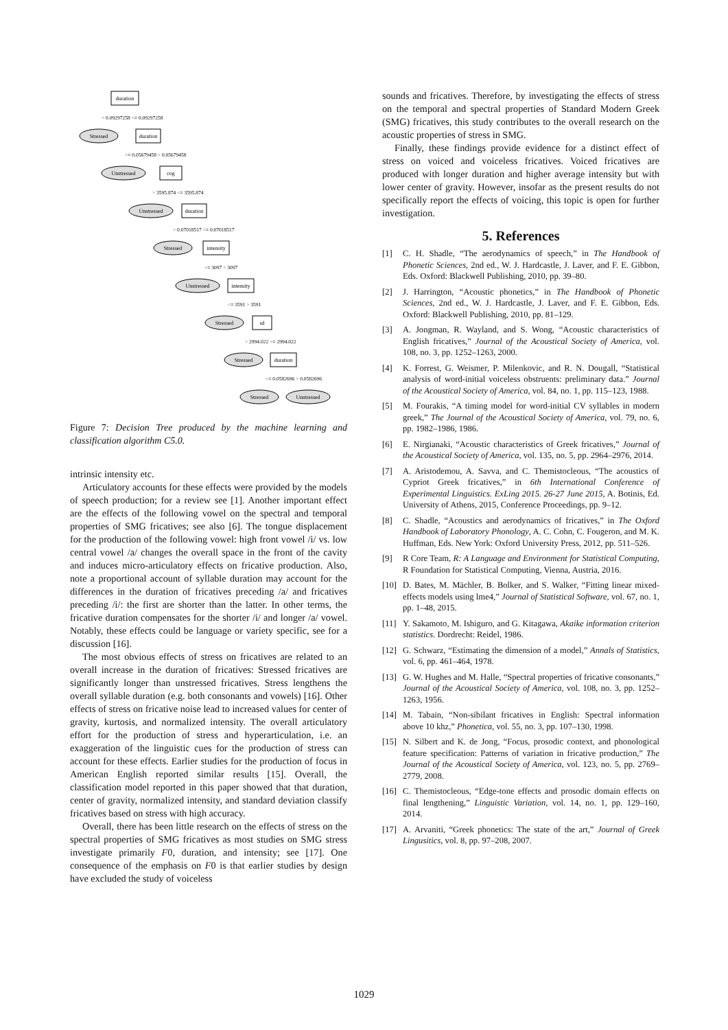duration
Stressed
duration
Unstressed
cog
Unstressed
duration
Stressed
intensity
Unstressed
intensity
Stressed
sd
Stressed
duration
Stressed
Unstressed
> 0.09297258 <= 0.09297258
<= 0.05679458 > 0.05679458
> 3595.874 <= 3595.874
> 0.07018517 <= 0.07018517
<= 3097 > 3097
<= 3591 > 3591
> 2994.022 <= 2994.022
<= 0.0582696 > 0.0582696
Figure 7: Decision Tree produced by the machine learning and classification algorithm C5.0.
intrinsic intensity etc.
Articulatory accounts for these effects were provided by the models of speech production; for a review see [1]. Another important effect are the effects of the following vowel on the spectral and temporal properties of SMG fricatives; see also [6]. The tongue displacement for the production of the following vowel: high front vowel /i/ vs. low central vowel /a/ changes the overall space in the front of the cavity and induces micro-articulatory effects on fricative production. Also, note a proportional account of syllable duration may account for the differences in the duration of fricatives preceding /a/ and fricatives preceding /i/: the first are shorter than the latter. In other terms, the fricative duration compensates for the shorter /i/ and longer /a/ vowel. Notably, these effects could be language or variety specific, see for a discussion [16].
The most obvious effects of stress on fricatives are related to an overall increase in the duration of fricatives: Stressed fricatives are significantly longer than unstressed fricatives. Stress lengthens the overall syllable duration (e.g. both consonants and vowels) [16]. Other effects of stress on fricative noise lead to increased values for center of gravity, kurtosis, and normalized intensity. The overall articulatory effort for the production of stress and hyperarticulation, i.e. an exaggeration of the linguistic cues for the production of stress can account for these effects. Earlier studies for the production of focus in American English reported similar results [15]. Overall, the classification model reported in this paper showed that that duration, center of gravity, normalized intensity, and standard deviation classify fricatives based on stress with high accuracy.
Overall, there has been little research on the effects of stress on the spectral properties of SMG fricatives as most studies on SMG stress investigate primarily F0, duration, and intensity; see [17]. One consequence of the emphasis on F0 is that earlier studies by design have excluded the study of voiceless
sounds and fricatives. Therefore, by investigating the effects of stress on the temporal and spectral properties of Standard Modern Greek (SMG) fricatives, this study contributes to the overall research on the acoustic properties of stress in SMG.
Finally, these findings provide evidence for a distinct effect of stress on voiced and voiceless fricatives. Voiced fricatives are produced with longer duration and higher average intensity but with lower center of gravity. However, insofar as the present results do not specifically report the effects of voicing, this topic is open for further investigation.
5. References
[1] C. H. Shadle, “The aerodynamics of speech,” in The Handbook of Phonetic Sciences, 2nd ed., W. J. Hardcastle, J. Laver, and F. E. Gibbon, Eds. Oxford: Blackwell Publishing, 2010, pp. 39–80.
[2] J. Harrington, “Acoustic phonetics,” in The Handbook of Phonetic Sciences, 2nd ed., W. J. Hardcastle, J. Laver, and F. E. Gibbon, Eds. Oxford: Blackwell Publishing, 2010, pp. 81–129.
[3] A. Jongman, R. Wayland, and S. Wong, “Acoustic characteristics of English fricatives,” Journal of the Acoustical Society of America, vol. 108, no. 3, pp. 1252–1263, 2000.
[4] K. Forrest, G. Weismer, P. Milenkovic, and R. N. Dougall, “Statistical analysis of word-initial voiceless obstruents: preliminary data.” Journal of the Acoustical Society of America, vol. 84, no. 1, pp. 115–123, 1988.
[5] M. Fourakis, “A timing model for word-initial CV syllables in modern greek,” The Journal of the Acoustical Society of America, vol. 79, no. 6, pp. 1982–1986, 1986.
[6] E. Nirgianaki, “Acoustic characteristics of Greek fricatives,” Journal of the Acoustical Society of America, vol. 135, no. 5, pp. 2964–2976, 2014.
[7] A. Aristodemou, A. Savva, and C. Themistocleous, “The acoustics of Cypriot Greek fricatives,” in 6th International Conference of Experimental Linguistics. ExLing 2015. 26-27 June 2015, A. Botinis, Ed. University of Athens, 2015, Conference Proceedings, pp. 9–12.
[8] C. Shadle, “Acoustics and aerodynamics of fricatives,” in The Oxford Handbook of Laboratory Phonology, A. C. Cohn, C. Fougeron, and M. K. Huffman, Eds. New York: Oxford University Press, 2012, pp. 511–526.
[9] R Core Team, R: A Language and Environment for Statistical Computing, R Foundation for Statistical Computing, Vienna, Austria, 2016.
[10] D. Bates, M. Mächler, B. Bolker, and S. Walker, “Fitting linear mixed-effects models using lme4,” Journal of Statistical Software, vol. 67, no. 1, pp. 1–48, 2015.
[11] Y. Sakamoto, M. Ishiguro, and G. Kitagawa, Akaike information criterion statistics. Dordrecht: Reidel, 1986.
[12] G. Schwarz, “Estimating the dimension of a model,” Annals of Statistics, vol. 6, pp. 461–464, 1978.
[13] G. W. Hughes and M. Halle, “Spectral properties of fricative consonants,” Journal of the Acoustical Society of America, vol. 108, no. 3, pp. 1252–1263, 1956.
[14] M. Tabain, “Non-sibilant fricatives in English: Spectral information above 10 khz,” Phonetica, vol. 55, no. 3, pp. 107–130, 1998.
[15] N. Silbert and K. de Jong, “Focus, prosodic context, and phonological feature specification: Patterns of variation in fricative production,” The Journal of the Acoustical Society of America, vol. 123, no. 5, pp. 2769–2779, 2008.
[16] C. Themistocleous, “Edge-tone effects and prosodic domain effects on final lengthening,” Linguistic Variation, vol. 14, no. 1, pp. 129–160, 2014.
[17] A. Arvaniti, “Greek phonetics: The state of the art,” Journal of Greek Lingusitics, vol. 8, pp. 97–208, 2007.
1029